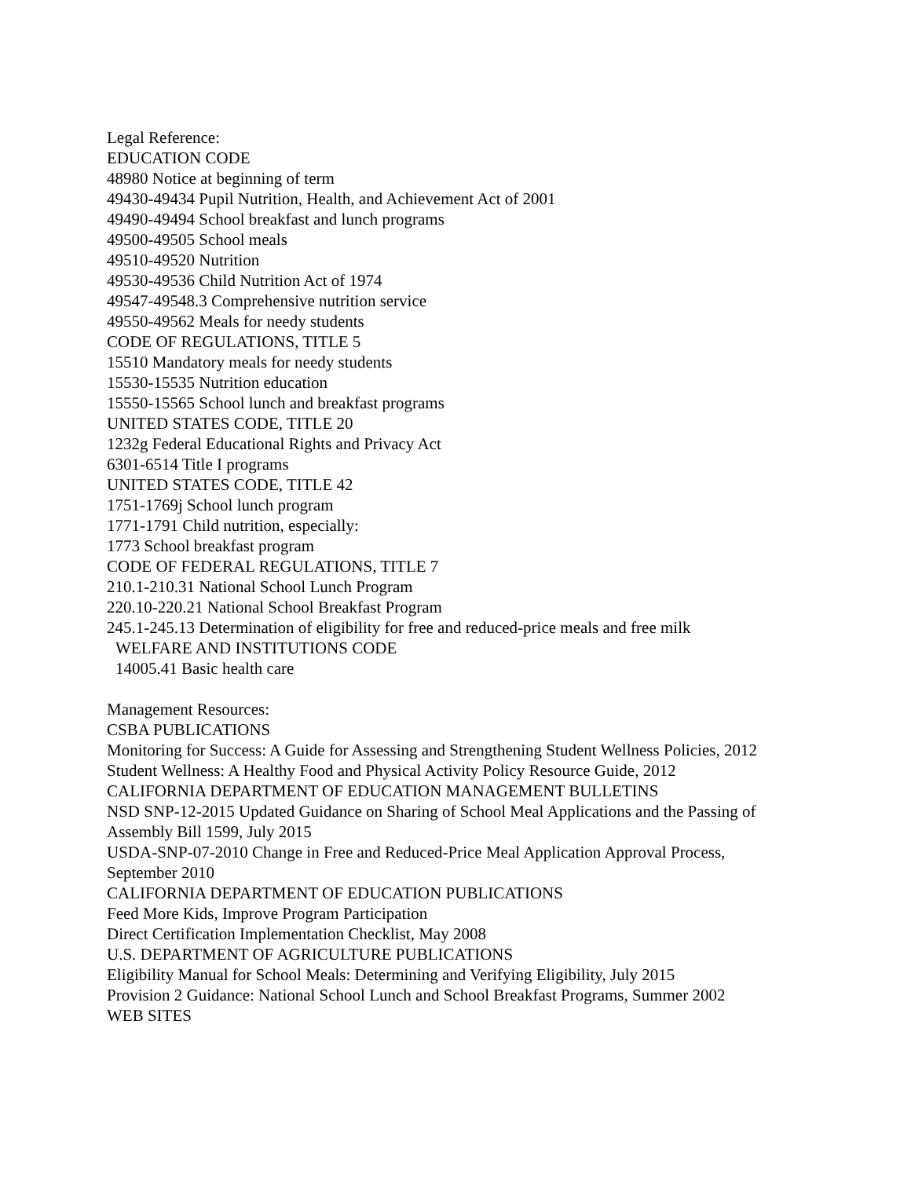Legal Reference:
EDUCATION CODE
48980 Notice at beginning of term
49430-49434 Pupil Nutrition, Health, and Achievement Act of 2001
49490-49494 School breakfast and lunch programs
49500-49505 School meals
49510-49520 Nutrition
49530-49536 Child Nutrition Act of 1974
49547-49548.3 Comprehensive nutrition service
49550-49562 Meals for needy students
CODE OF REGULATIONS, TITLE 5
15510 Mandatory meals for needy students
15530-15535 Nutrition education
15550-15565 School lunch and breakfast programs
UNITED STATES CODE, TITLE 20
1232g Federal Educational Rights and Privacy Act
6301-6514 Title I programs
UNITED STATES CODE, TITLE 42
1751-1769j School lunch program
1771-1791 Child nutrition, especially:
1773 School breakfast program
CODE OF FEDERAL REGULATIONS, TITLE 7
210.1-210.31 National School Lunch Program
220.10-220.21 National School Breakfast Program
245.1-245.13 Determination of eligibility for free and reduced-price meals and free milk
WELFARE AND INSTITUTIONS CODE
14005.41 Basic health care
Management Resources:
CSBA PUBLICATIONS
Monitoring for Success: A Guide for Assessing and Strengthening Student Wellness Policies, 2012
Student Wellness: A Healthy Food and Physical Activity Policy Resource Guide, 2012
CALIFORNIA DEPARTMENT OF EDUCATION MANAGEMENT BULLETINS
NSD SNP-12-2015 Updated Guidance on Sharing of School Meal Applications and the Passing of Assembly Bill 1599, July 2015
USDA-SNP-07-2010 Change in Free and Reduced-Price Meal Application Approval Process, September 2010
CALIFORNIA DEPARTMENT OF EDUCATION PUBLICATIONS
Feed More Kids, Improve Program Participation
Direct Certification Implementation Checklist, May 2008
U.S. DEPARTMENT OF AGRICULTURE PUBLICATIONS
Eligibility Manual for School Meals: Determining and Verifying Eligibility, July 2015
Provision 2 Guidance: National School Lunch and School Breakfast Programs, Summer 2002
WEB SITES